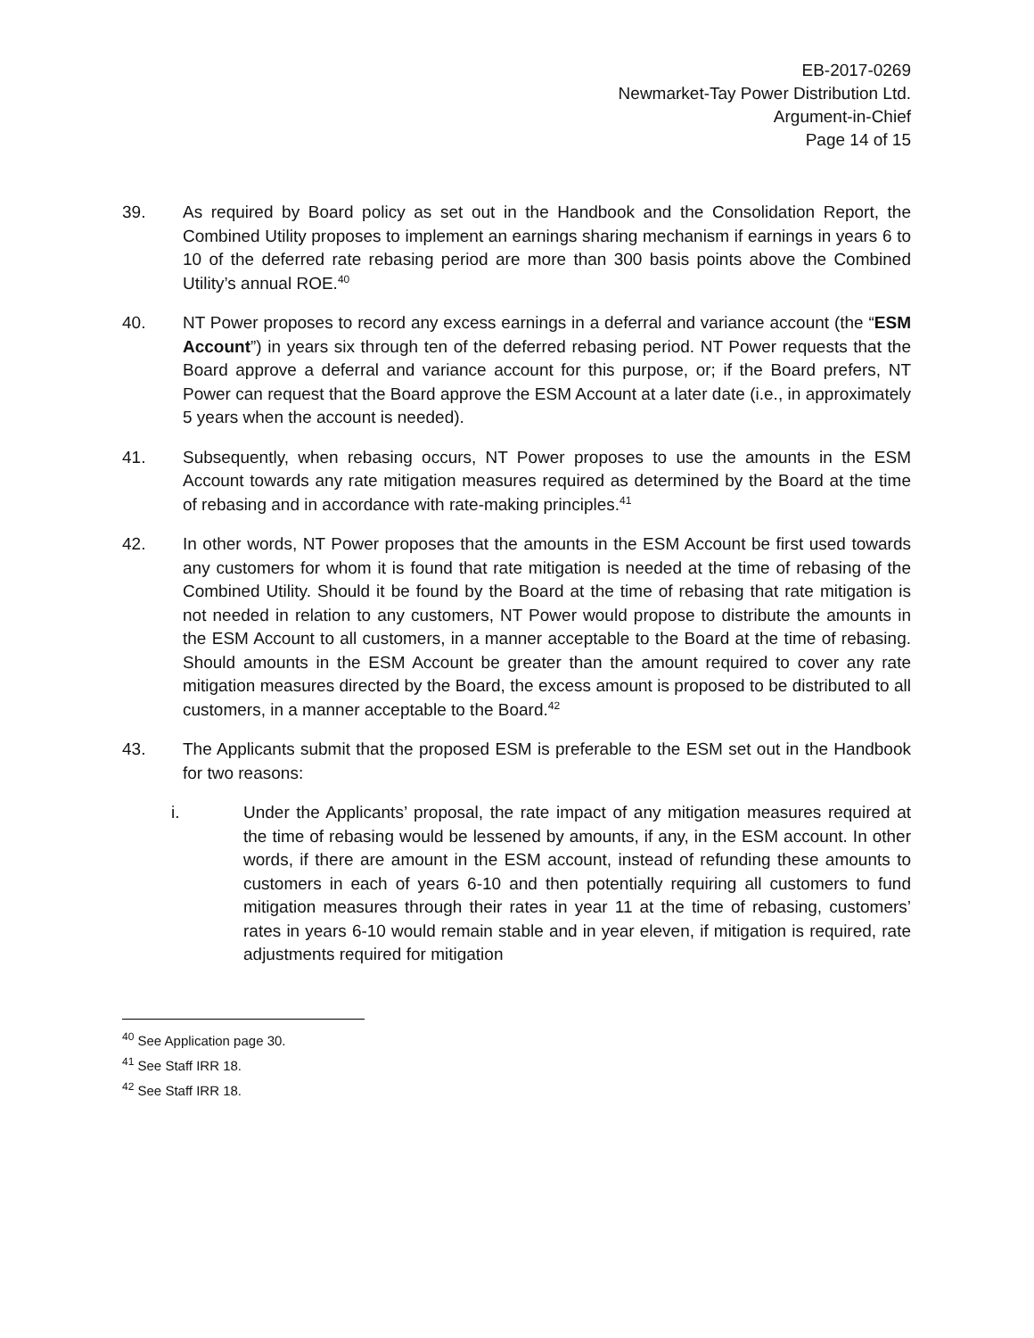EB-2017-0269
Newmarket-Tay Power Distribution Ltd.
Argument-in-Chief
Page 14 of 15
39. As required by Board policy as set out in the Handbook and the Consolidation Report, the Combined Utility proposes to implement an earnings sharing mechanism if earnings in years 6 to 10 of the deferred rate rebasing period are more than 300 basis points above the Combined Utility’s annual ROE.<sup>40</sup>
40. NT Power proposes to record any excess earnings in a deferral and variance account (the “ESM Account”) in years six through ten of the deferred rebasing period. NT Power requests that the Board approve a deferral and variance account for this purpose, or; if the Board prefers, NT Power can request that the Board approve the ESM Account at a later date (i.e., in approximately 5 years when the account is needed).
41. Subsequently, when rebasing occurs, NT Power proposes to use the amounts in the ESM Account towards any rate mitigation measures required as determined by the Board at the time of rebasing and in accordance with rate-making principles.<sup>41</sup>
42. In other words, NT Power proposes that the amounts in the ESM Account be first used towards any customers for whom it is found that rate mitigation is needed at the time of rebasing of the Combined Utility. Should it be found by the Board at the time of rebasing that rate mitigation is not needed in relation to any customers, NT Power would propose to distribute the amounts in the ESM Account to all customers, in a manner acceptable to the Board at the time of rebasing. Should amounts in the ESM Account be greater than the amount required to cover any rate mitigation measures directed by the Board, the excess amount is proposed to be distributed to all customers, in a manner acceptable to the Board.<sup>42</sup>
43. The Applicants submit that the proposed ESM is preferable to the ESM set out in the Handbook for two reasons:
i. Under the Applicants’ proposal, the rate impact of any mitigation measures required at the time of rebasing would be lessened by amounts, if any, in the ESM account. In other words, if there are amount in the ESM account, instead of refunding these amounts to customers in each of years 6-10 and then potentially requiring all customers to fund mitigation measures through their rates in year 11 at the time of rebasing, customers’ rates in years 6-10 would remain stable and in year eleven, if mitigation is required, rate adjustments required for mitigation
<sup>40</sup> See Application page 30.
<sup>41</sup> See Staff IRR 18.
<sup>42</sup> See Staff IRR 18.